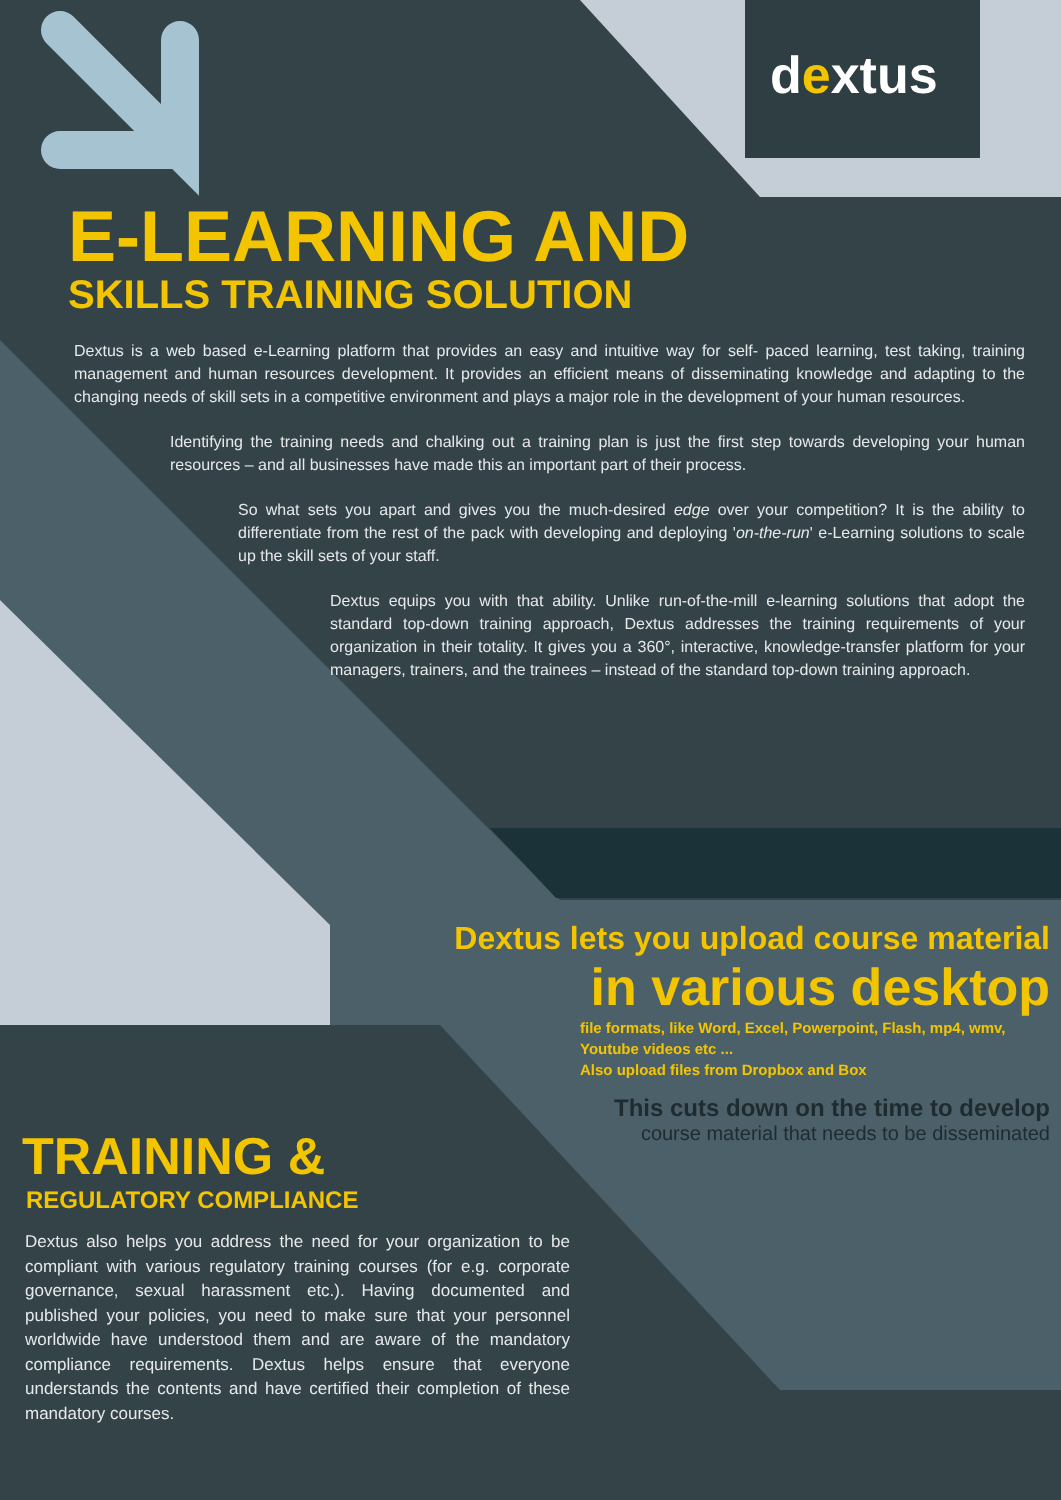dextus
E-LEARNING AND
SKILLS TRAINING SOLUTION
Dextus is a web based e-Learning platform that provides an easy and intuitive way for self- paced learning, test taking, training management and human resources development. It provides an efficient means of disseminating knowledge and adapting to the changing needs of skill sets in a competitive environment and plays a major role in the development of your human resources.
Identifying the training needs and chalking out a training plan is just the first step towards developing your human resources – and all businesses have made this an important part of their process.
So what sets you apart and gives you the much-desired edge over your competition? It is the ability to differentiate from the rest of the pack with developing and deploying 'on-the-run' e-Learning solutions to scale up the skill sets of your staff.
Dextus equips you with that ability. Unlike run-of-the-mill e-learning solutions that adopt the standard top-down training approach, Dextus addresses the training requirements of your organization in their totality. It gives you a 360°, interactive, knowledge-transfer platform for your managers, trainers, and the trainees – instead of the standard top-down training approach.
Dextus lets you upload course material
in various desktop
file formats, like Word, Excel, Powerpoint, Flash, mp4, wmv,
Youtube videos etc ...
Also upload files from Dropbox and Box
This cuts down on the time to develop
course material that needs to be disseminated
TRAINING &
REGULATORY COMPLIANCE
Dextus also helps you address the need for your organization to be compliant with various regulatory training courses (for e.g. corporate governance, sexual harassment etc.). Having documented and published your policies, you need to make sure that your personnel worldwide have understood them and are aware of the mandatory compliance requirements. Dextus helps ensure that everyone understands the contents and have certified their completion of these mandatory courses.